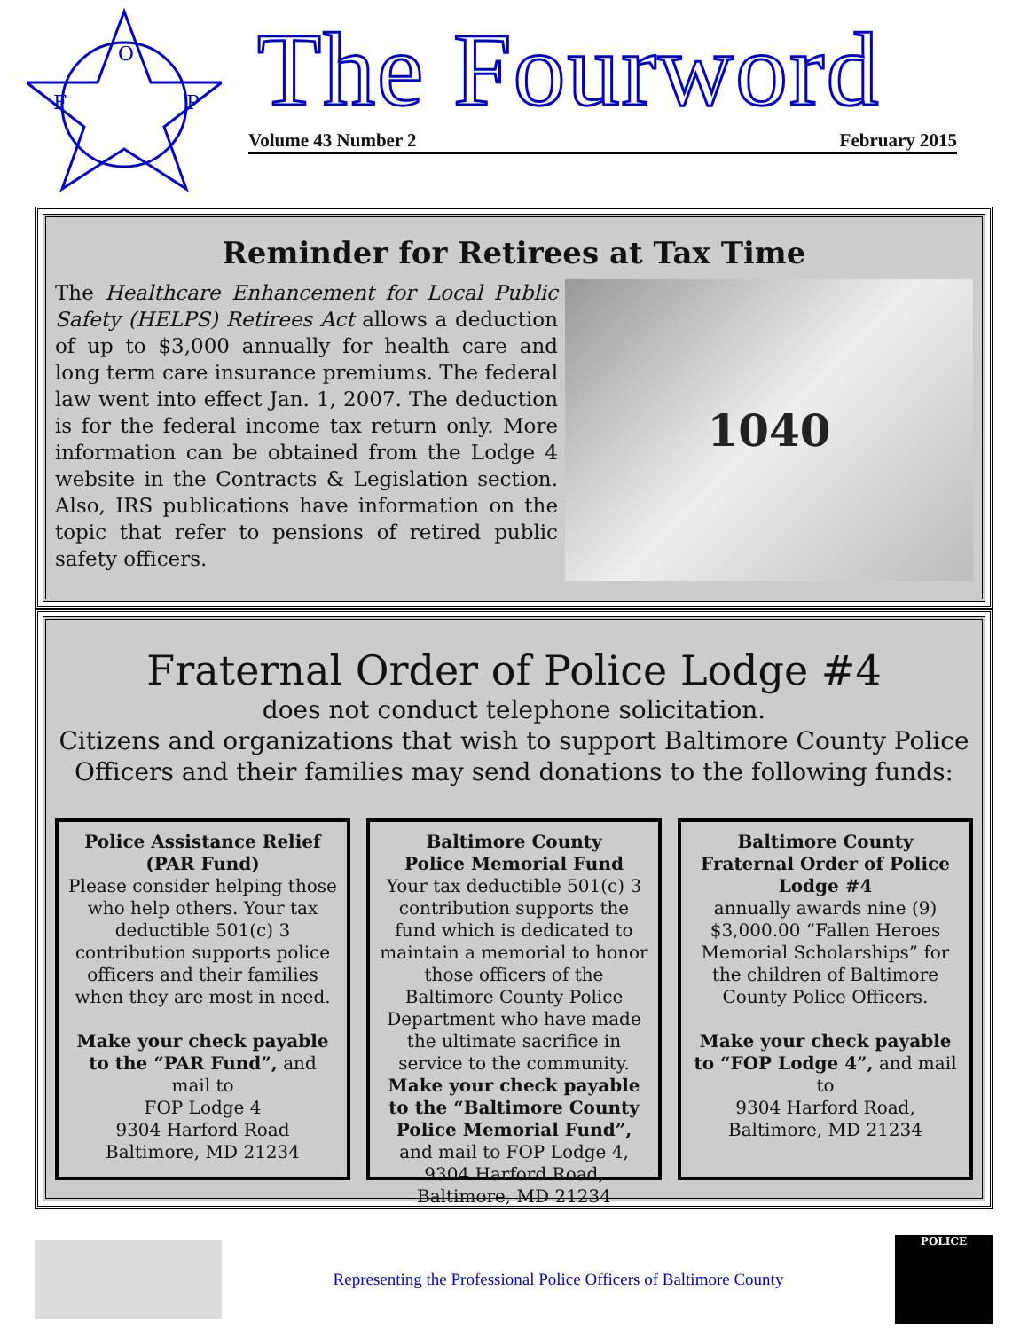O
F
P
The Fourword
Volume 43 Number 2 February 2015
Reminder for Retirees at Tax Time
The Healthcare Enhancement for Local Public Safety (HELPS) Retirees Act allows a deduction of up to $3,000 annually for health care and long term care insurance premiums. The federal law went into effect Jan. 1, 2007. The deduction is for the federal income tax return only. More information can be obtained from the Lodge 4 website in the Contracts & Legislation section. Also, IRS publications have information on the topic that refer to pensions of retired public safety officers.
1040
Fraternal Order of Police Lodge #4
does not conduct telephone solicitation.
Citizens and organizations that wish to support Baltimore County Police Officers and their families may send donations to the following funds:
Police Assistance Relief
(PAR Fund)
Please consider helping those who help others. Your tax deductible 501(c) 3 contribution supports police officers and their families when they are most in need.
Make your check payable to the “PAR Fund”, and mail to
FOP Lodge 4
9304 Harford Road
Baltimore, MD 21234
Baltimore County
Police Memorial Fund
Your tax deductible 501(c) 3 contribution supports the fund which is dedicated to maintain a memorial to honor those officers of the Baltimore County Police Department who have made the ultimate sacrifice in service to the community. Make your check payable to the “Baltimore County Police Memorial Fund”, and mail to FOP Lodge 4, 9304 Harford Road, Baltimore, MD 21234
Baltimore County Fraternal Order of Police Lodge #4
annually awards nine (9) $3,000.00 “Fallen Heroes Memorial Scholarships” for the children of Baltimore County Police Officers.
Make your check payable to “FOP Lodge 4”, and mail to
9304 Harford Road,
Baltimore, MD 21234
Representing the Professional Police Officers of Baltimore County
POLICE